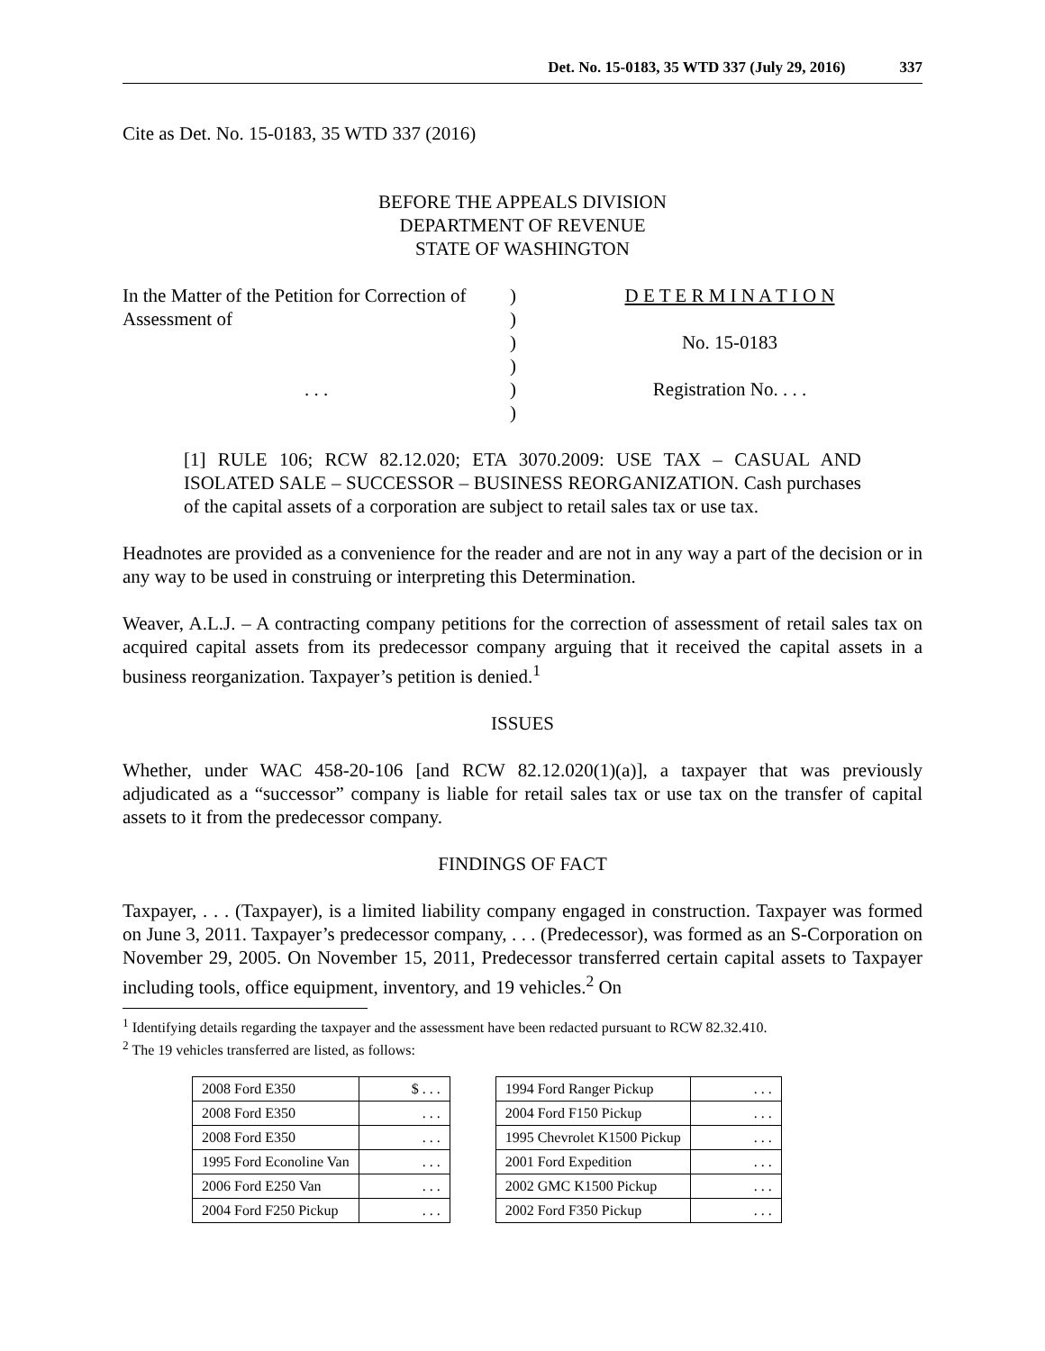Det. No. 15-0183, 35 WTD 337 (July 29, 2016) 337
Cite as Det. No. 15-0183, 35 WTD 337 (2016)
BEFORE THE APPEALS DIVISION
DEPARTMENT OF REVENUE
STATE OF WASHINGTON
In the Matter of the Petition for Correction of Assessment of
. . .
)
)
)
)
)
)
D E T E R M I N A T I O N
No. 15-0183
Registration No. . . .
[1] RULE 106; RCW 82.12.020; ETA 3070.2009: USE TAX – CASUAL AND ISOLATED SALE – SUCCESSOR – BUSINESS REORGANIZATION. Cash purchases of the capital assets of a corporation are subject to retail sales tax or use tax.
Headnotes are provided as a convenience for the reader and are not in any way a part of the decision or in any way to be used in construing or interpreting this Determination.
Weaver, A.L.J. – A contracting company petitions for the correction of assessment of retail sales tax on acquired capital assets from its predecessor company arguing that it received the capital assets in a business reorganization. Taxpayer’s petition is denied.<sup>1</sup>
ISSUES
Whether, under WAC 458-20-106 [and RCW 82.12.020(1)(a)], a taxpayer that was previously adjudicated as a “successor” company is liable for retail sales tax or use tax on the transfer of capital assets to it from the predecessor company.
FINDINGS OF FACT
Taxpayer, . . . (Taxpayer), is a limited liability company engaged in construction. Taxpayer was formed on June 3, 2011. Taxpayer’s predecessor company, . . . (Predecessor), was formed as an S-Corporation on November 29, 2005. On November 15, 2011, Predecessor transferred certain capital assets to Taxpayer including tools, office equipment, inventory, and 19 vehicles.<sup>2</sup> On
<sup>1</sup> Identifying details regarding the taxpayer and the assessment have been redacted pursuant to RCW 82.32.410.
<sup>2</sup> The 19 vehicles transferred are listed, as follows:
| 2008 Ford E350 | $ . . . | | 1994 Ford Ranger Pickup | . . . |
| 2008 Ford E350 | . . . | | 2004 Ford F150 Pickup | . . . |
| 2008 Ford E350 | . . . | | 1995 Chevrolet K1500 Pickup | . . . |
| 1995 Ford Econoline Van | . . . | | 2001 Ford Expedition | . . . |
| 2006 Ford E250 Van | . . . | | 2002 GMC K1500 Pickup | . . . |
| 2004 Ford F250 Pickup | . . . | | 2002 Ford F350 Pickup | . . . |